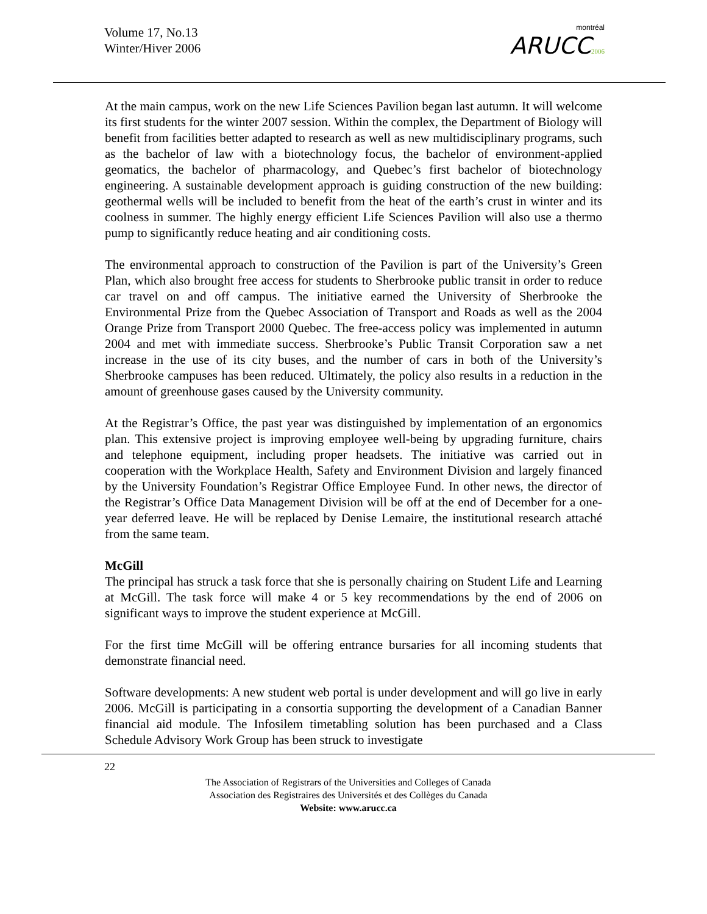Volume 17, No.13
Winter/Hiver 2006
montréal
ARUCC 2006
At the main campus, work on the new Life Sciences Pavilion began last autumn. It will welcome its first students for the winter 2007 session. Within the complex, the Department of Biology will benefit from facilities better adapted to research as well as new multidisciplinary programs, such as the bachelor of law with a biotechnology focus, the bachelor of environment-applied geomatics, the bachelor of pharmacology, and Quebec’s first bachelor of biotechnology engineering. A sustainable development approach is guiding construction of the new building: geothermal wells will be included to benefit from the heat of the earth’s crust in winter and its coolness in summer. The highly energy efficient Life Sciences Pavilion will also use a thermo pump to significantly reduce heating and air conditioning costs.
The environmental approach to construction of the Pavilion is part of the University’s Green Plan, which also brought free access for students to Sherbrooke public transit in order to reduce car travel on and off campus. The initiative earned the University of Sherbrooke the Environmental Prize from the Quebec Association of Transport and Roads as well as the 2004 Orange Prize from Transport 2000 Quebec. The free-access policy was implemented in autumn 2004 and met with immediate success. Sherbrooke’s Public Transit Corporation saw a net increase in the use of its city buses, and the number of cars in both of the University’s Sherbrooke campuses has been reduced. Ultimately, the policy also results in a reduction in the amount of greenhouse gases caused by the University community.
At the Registrar’s Office, the past year was distinguished by implementation of an ergonomics plan. This extensive project is improving employee well-being by upgrading furniture, chairs and telephone equipment, including proper headsets. The initiative was carried out in cooperation with the Workplace Health, Safety and Environment Division and largely financed by the University Foundation’s Registrar Office Employee Fund. In other news, the director of the Registrar’s Office Data Management Division will be off at the end of December for a one-year deferred leave. He will be replaced by Denise Lemaire, the institutional research attaché from the same team.
McGill
The principal has struck a task force that she is personally chairing on Student Life and Learning at McGill. The task force will make 4 or 5 key recommendations by the end of 2006 on significant ways to improve the student experience at McGill.
For the first time McGill will be offering entrance bursaries for all incoming students that demonstrate financial need.
Software developments: A new student web portal is under development and will go live in early 2006. McGill is participating in a consortia supporting the development of a Canadian Banner financial aid module. The Infosilem timetabling solution has been purchased and a Class Schedule Advisory Work Group has been struck to investigate
22
The Association of Registrars of the Universities and Colleges of Canada
Association des Registraires des Universités et des Collèges du Canada
Website: www.arucc.ca